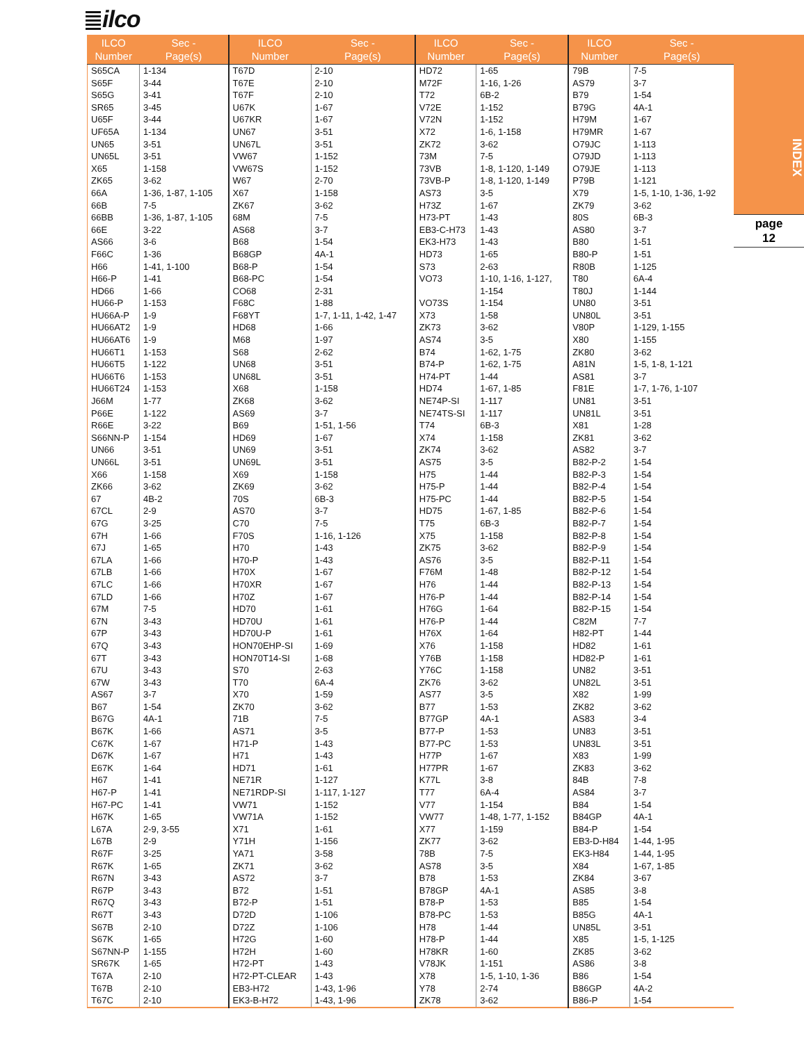ilco
| ILCO Number | Sec - Page(s) | ILCO Number | Sec - Page(s) | ILCO Number | Sec - Page(s) | ILCO Number | Sec - Page(s) |
| --- | --- | --- | --- | --- | --- | --- | --- |
| S65CA | 1-134 | T67D | 2-10 | HD72 | 1-65 | 79B | 7-5 |
| S65F | 3-44 | T67E | 2-10 | M72F | 1-16, 1-26 | AS79 | 3-7 |
| S65G | 3-41 | T67F | 2-10 | T72 | 6B-2 | B79 | 1-54 |
| SR65 | 3-45 | U67K | 1-67 | V72E | 1-152 | B79G | 4A-1 |
| U65F | 3-44 | U67KR | 1-67 | V72N | 1-152 | H79M | 1-67 |
| UF65A | 1-134 | UN67 | 3-51 | X72 | 1-6, 1-158 | H79MR | 1-67 |
| UN65 | 3-51 | UN67L | 3-51 | ZK72 | 3-62 | O79JC | 1-113 |
| UN65L | 3-51 | VW67 | 1-152 | 73M | 7-5 | O79JD | 1-113 |
| X65 | 1-158 | VW67S | 1-152 | 73VB | 1-8, 1-120, 1-149 | O79JE | 1-113 |
| ZK65 | 3-62 | W67 | 2-70 | 73VB-P | 1-8, 1-120, 1-149 | P79B | 1-121 |
| 66A | 1-36, 1-87, 1-105 | X67 | 1-158 | AS73 | 3-5 | X79 | 1-5, 1-10, 1-36, 1-92 |
| 66B | 7-5 | ZK67 | 3-62 | H73Z | 1-67 | ZK79 | 3-62 |
| 66BB | 1-36, 1-87, 1-105 | 68M | 7-5 | H73-PT | 1-43 | 80S | 6B-3 |
| 66E | 3-22 | AS68 | 3-7 | EB3-C-H73 | 1-43 | AS80 | 3-7 |
| AS66 | 3-6 | B68 | 1-54 | EK3-H73 | 1-43 | B80 | 1-51 |
| F66C | 1-36 | B68GP | 4A-1 | HD73 | 1-65 | B80-P | 1-51 |
| H66 | 1-41, 1-100 | B68-P | 1-54 | S73 | 2-63 | R80B | 1-125 |
| H66-P | 1-41 | B68-PC | 1-54 | VO73 | 1-10, 1-16, 1-127, | T80 | 6A-4 |
| HD66 | 1-66 | CO68 | 2-31 | | 1-154 | T80J | 1-144 |
| HU66-P | 1-153 | F68C | 1-88 | VO73S | 1-154 | UN80 | 3-51 |
| HU66A-P | 1-9 | F68YT | 1-7, 1-11, 1-42, 1-47 | X73 | 1-58 | UN80L | 3-51 |
| HU66AT2 | 1-9 | HD68 | 1-66 | ZK73 | 3-62 | V80P | 1-129, 1-155 |
| HU66AT6 | 1-9 | M68 | 1-97 | AS74 | 3-5 | X80 | 1-155 |
| HU66T1 | 1-153 | S68 | 2-62 | B74 | 1-62, 1-75 | ZK80 | 3-62 |
| HU66T5 | 1-122 | UN68 | 3-51 | B74-P | 1-62, 1-75 | A81N | 1-5, 1-8, 1-121 |
| HU66T6 | 1-153 | UN68L | 3-51 | H74-PT | 1-44 | AS81 | 3-7 |
| HU66T24 | 1-153 | X68 | 1-158 | HD74 | 1-67, 1-85 | F81E | 1-7, 1-76, 1-107 |
| J66M | 1-77 | ZK68 | 3-62 | NE74P-SI | 1-117 | UN81 | 3-51 |
| P66E | 1-122 | AS69 | 3-7 | NE74TS-SI | 1-117 | UN81L | 3-51 |
| R66E | 3-22 | B69 | 1-51, 1-56 | T74 | 6B-3 | X81 | 1-28 |
| S66NN-P | 1-154 | HD69 | 1-67 | X74 | 1-158 | ZK81 | 3-62 |
| UN66 | 3-51 | UN69 | 3-51 | ZK74 | 3-62 | AS82 | 3-7 |
| UN66L | 3-51 | UN69L | 3-51 | AS75 | 3-5 | B82-P-2 | 1-54 |
| X66 | 1-158 | X69 | 1-158 | H75 | 1-44 | B82-P-3 | 1-54 |
| ZK66 | 3-62 | ZK69 | 3-62 | H75-P | 1-44 | B82-P-4 | 1-54 |
| 67 | 4B-2 | 70S | 6B-3 | H75-PC | 1-44 | B82-P-5 | 1-54 |
| 67CL | 2-9 | AS70 | 3-7 | HD75 | 1-67, 1-85 | B82-P-6 | 1-54 |
| 67G | 3-25 | C70 | 7-5 | T75 | 6B-3 | B82-P-7 | 1-54 |
| 67H | 1-66 | F70S | 1-16, 1-126 | X75 | 1-158 | B82-P-8 | 1-54 |
| 67J | 1-65 | H70 | 1-43 | ZK75 | 3-62 | B82-P-9 | 1-54 |
| 67LA | 1-66 | H70-P | 1-43 | AS76 | 3-5 | B82-P-11 | 1-54 |
| 67LB | 1-66 | H70X | 1-67 | F76M | 1-48 | B82-P-12 | 1-54 |
| 67LC | 1-66 | H70XR | 1-67 | H76 | 1-44 | B82-P-13 | 1-54 |
| 67LD | 1-66 | H70Z | 1-67 | H76-P | 1-44 | B82-P-14 | 1-54 |
| 67M | 7-5 | HD70 | 1-61 | H76G | 1-64 | B82-P-15 | 1-54 |
| 67N | 3-43 | HD70U | 1-61 | H76-P | 1-44 | C82M | 7-7 |
| 67P | 3-43 | HD70U-P | 1-61 | H76X | 1-64 | H82-PT | 1-44 |
| 67Q | 3-43 | HON70EHP-SI | 1-69 | X76 | 1-158 | HD82 | 1-61 |
| 67T | 3-43 | HON70T14-SI | 1-68 | Y76B | 1-158 | HD82-P | 1-61 |
| 67U | 3-43 | S70 | 2-63 | Y76C | 1-158 | UN82 | 3-51 |
| 67W | 3-43 | T70 | 6A-4 | ZK76 | 3-62 | UN82L | 3-51 |
| AS67 | 3-7 | X70 | 1-59 | AS77 | 3-5 | X82 | 1-99 |
| B67 | 1-54 | ZK70 | 3-62 | B77 | 1-53 | ZK82 | 3-62 |
| B67G | 4A-1 | 71B | 7-5 | B77GP | 4A-1 | AS83 | 3-4 |
| B67K | 1-66 | AS71 | 3-5 | B77-P | 1-53 | UN83 | 3-51 |
| C67K | 1-67 | H71-P | 1-43 | B77-PC | 1-53 | UN83L | 3-51 |
| D67K | 1-67 | H71 | 1-43 | H77P | 1-67 | X83 | 1-99 |
| E67K | 1-64 | HD71 | 1-61 | H77PR | 1-67 | ZK83 | 3-62 |
| H67 | 1-41 | NE71R | 1-127 | K77L | 3-8 | 84B | 7-8 |
| H67-P | 1-41 | NE71RDP-SI | 1-117, 1-127 | T77 | 6A-4 | AS84 | 3-7 |
| H67-PC | 1-41 | VW71 | 1-152 | V77 | 1-154 | B84 | 1-54 |
| H67K | 1-65 | VW71A | 1-152 | VW77 | 1-48, 1-77, 1-152 | B84GP | 4A-1 |
| L67A | 2-9, 3-55 | X71 | 1-61 | X77 | 1-159 | B84-P | 1-54 |
| L67B | 2-9 | Y71H | 1-156 | ZK77 | 3-62 | EB3-D-H84 | 1-44, 1-95 |
| R67F | 3-25 | YA71 | 3-58 | 78B | 7-5 | EK3-H84 | 1-44, 1-95 |
| R67K | 1-65 | ZK71 | 3-62 | AS78 | 3-5 | X84 | 1-67, 1-85 |
| R67N | 3-43 | AS72 | 3-7 | B78 | 1-53 | ZK84 | 3-67 |
| R67P | 3-43 | B72 | 1-51 | B78GP | 4A-1 | AS85 | 3-8 |
| R67Q | 3-43 | B72-P | 1-51 | B78-P | 1-53 | B85 | 1-54 |
| R67T | 3-43 | D72D | 1-106 | B78-PC | 1-53 | B85G | 4A-1 |
| S67B | 2-10 | D72Z | 1-106 | H78 | 1-44 | UN85L | 3-51 |
| S67K | 1-65 | H72G | 1-60 | H78-P | 1-44 | X85 | 1-5, 1-125 |
| S67NN-P | 1-155 | H72H | 1-60 | H78KR | 1-60 | ZK85 | 3-62 |
| SR67K | 1-65 | H72-PT | 1-43 | V78JK | 1-151 | AS86 | 3-8 |
| T67A | 2-10 | H72-PT-CLEAR | 1-43 | X78 | 1-5, 1-10, 1-36 | B86 | 1-54 |
| T67B | 2-10 | EB3-H72 | 1-43, 1-96 | Y78 | 2-74 | B86GP | 4A-2 |
| T67C | 2-10 | EK3-B-H72 | 1-43, 1-96 | ZK78 | 3-62 | B86-P | 1-54 |
INDEX
page
12